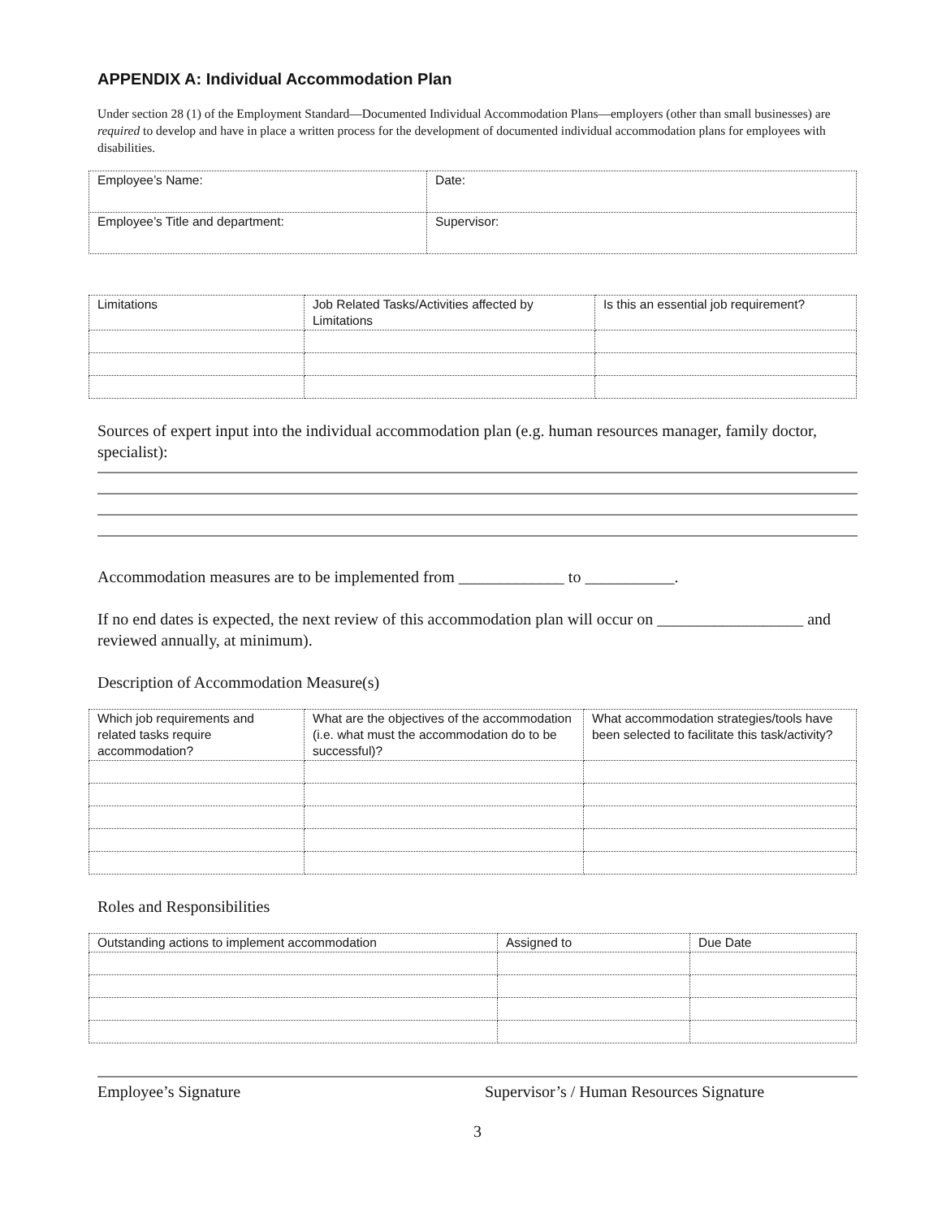APPENDIX A: Individual Accommodation Plan
Under section 28 (1) of the Employment Standard—Documented Individual Accommodation Plans—employers (other than small businesses) are required to develop and have in place a written process for the development of documented individual accommodation plans for employees with disabilities.
| Employee’s Name: | Date: |
| Employee’s Title and department: | Supervisor: |
| Limitations | Job Related Tasks/Activities affected by Limitations | Is this an essential job requirement? |
| --- | --- | --- |
Sources of expert input into the individual accommodation plan (e.g. human resources manager, family doctor, specialist):
Accommodation measures are to be implemented from _____________ to ___________.
If no end dates is expected, the next review of this accommodation plan will occur on __________________ and reviewed annually, at minimum).
Description of Accommodation Measure(s)
| Which job requirements and related tasks require accommodation? | What are the objectives of the accommodation (i.e. what must the accommodation do to be successful)? | What accommodation strategies/tools have been selected to facilitate this task/activity? |
| --- | --- | --- |
Roles and Responsibilities
| Outstanding actions to implement accommodation | Assigned to | Due Date |
| --- | --- | --- |
Employee’s Signature Supervisor’s / Human Resources Signature
3